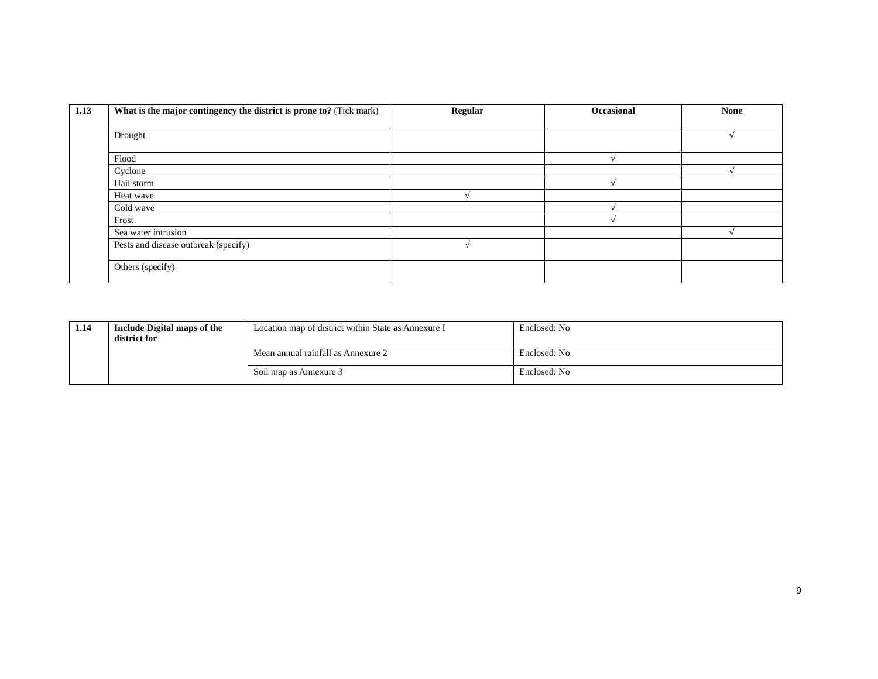| 1.13 | What is the major contingency the district is prone to? (Tick mark) | Regular | Occasional | None |
| | Drought | | | √ |
| | Flood | | √ | |
| | Cyclone | | | √ |
| | Hail storm | | √ | |
| | Heat wave | √ | | |
| | Cold wave | | √ | |
| | Frost | | √ | |
| | Sea water intrusion | | | √ |
| | Pests and disease outbreak (specify) | √ | | |
| | Others (specify) | | | |
| 1.14 | Include Digital maps of the district for | Location map of district within State as Annexure I | Enclosed: No |
| | | Mean annual rainfall as Annexure 2 | Enclosed: No |
| | | Soil map as Annexure 3 | Enclosed: No |
9